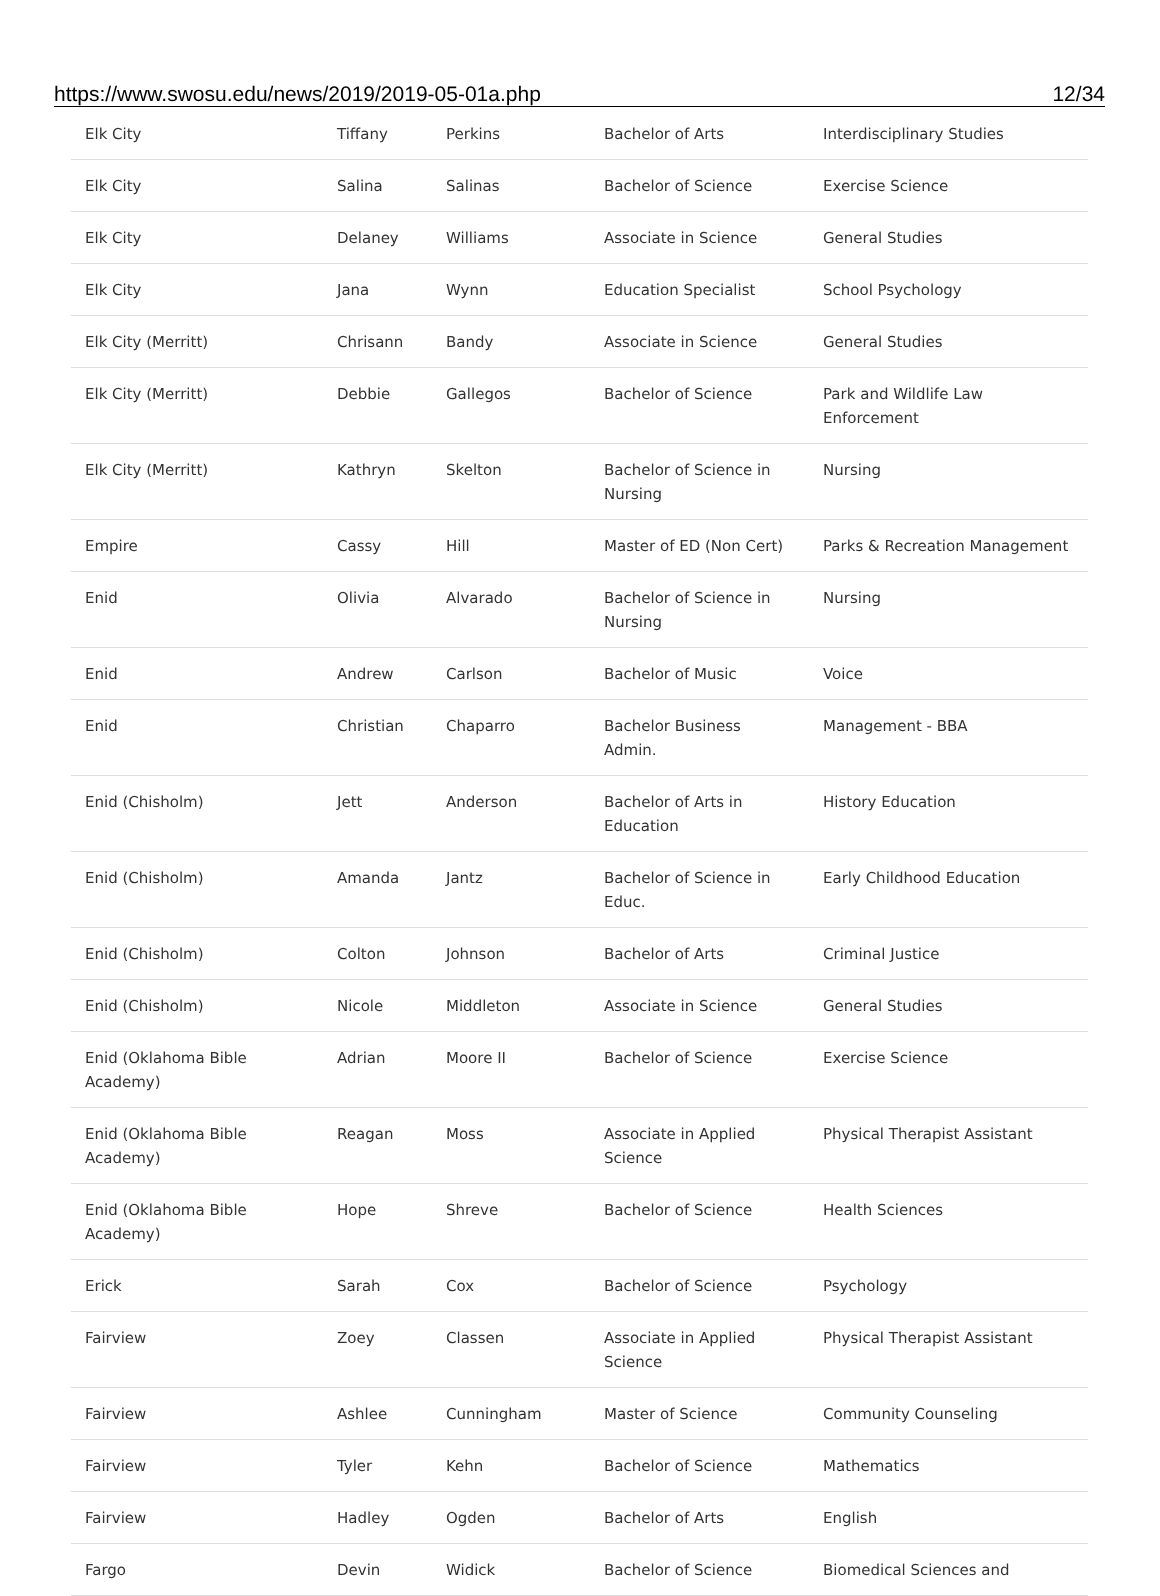https://www.swosu.edu/news/2019/2019-05-01a.php 12/34
| Elk City | Tiffany | Perkins | Bachelor of Arts | Interdisciplinary Studies |
| Elk City | Salina | Salinas | Bachelor of Science | Exercise Science |
| Elk City | Delaney | Williams | Associate in Science | General Studies |
| Elk City | Jana | Wynn | Education Specialist | School Psychology |
| Elk City (Merritt) | Chrisann | Bandy | Associate in Science | General Studies |
| Elk City (Merritt) | Debbie | Gallegos | Bachelor of Science | Park and Wildlife Law Enforcement |
| Elk City (Merritt) | Kathryn | Skelton | Bachelor of Science in Nursing | Nursing |
| Empire | Cassy | Hill | Master of ED (Non Cert) | Parks & Recreation Management |
| Enid | Olivia | Alvarado | Bachelor of Science in Nursing | Nursing |
| Enid | Andrew | Carlson | Bachelor of Music | Voice |
| Enid | Christian | Chaparro | Bachelor Business Admin. | Management - BBA |
| Enid (Chisholm) | Jett | Anderson | Bachelor of Arts in Education | History Education |
| Enid (Chisholm) | Amanda | Jantz | Bachelor of Science in Educ. | Early Childhood Education |
| Enid (Chisholm) | Colton | Johnson | Bachelor of Arts | Criminal Justice |
| Enid (Chisholm) | Nicole | Middleton | Associate in Science | General Studies |
| Enid (Oklahoma Bible Academy) | Adrian | Moore II | Bachelor of Science | Exercise Science |
| Enid (Oklahoma Bible Academy) | Reagan | Moss | Associate in Applied Science | Physical Therapist Assistant |
| Enid (Oklahoma Bible Academy) | Hope | Shreve | Bachelor of Science | Health Sciences |
| Erick | Sarah | Cox | Bachelor of Science | Psychology |
| Fairview | Zoey | Classen | Associate in Applied Science | Physical Therapist Assistant |
| Fairview | Ashlee | Cunningham | Master of Science | Community Counseling |
| Fairview | Tyler | Kehn | Bachelor of Science | Mathematics |
| Fairview | Hadley | Ogden | Bachelor of Arts | English |
| Fargo | Devin | Widick | Bachelor of Science | Biomedical Sciences and |